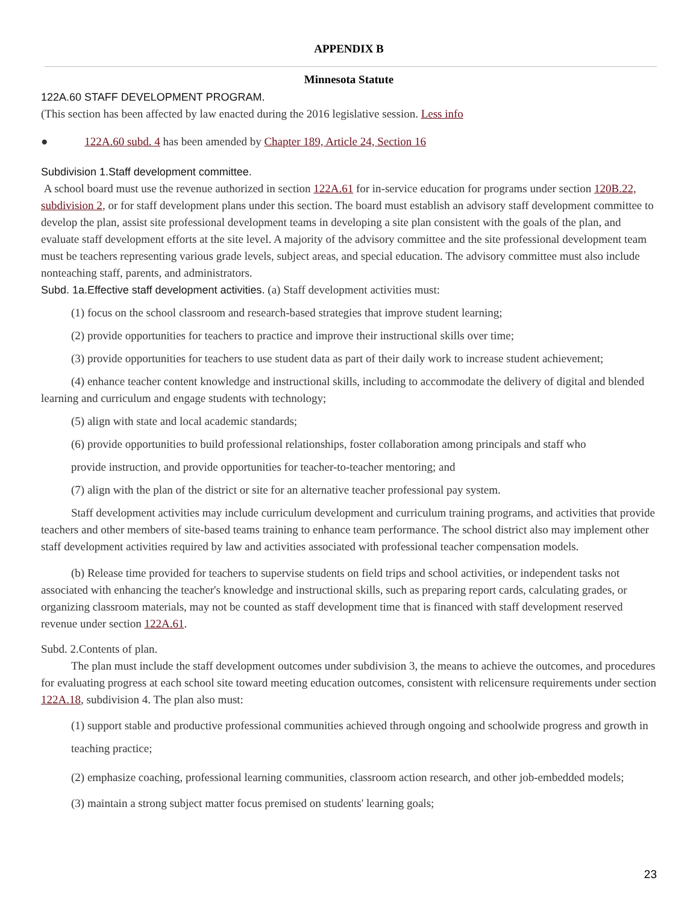APPENDIX B
Minnesota Statute
122A.60 STAFF DEVELOPMENT PROGRAM.
(This section has been affected by law enacted during the 2016 legislative session. Less info
● 122A.60 subd. 4 has been amended by Chapter 189, Article 24, Section 16
Subdivision 1.Staff development committee.
A school board must use the revenue authorized in section 122A.61 for in-service education for programs under section 120B.22, subdivision 2, or for staff development plans under this section. The board must establish an advisory staff development committee to develop the plan, assist site professional development teams in developing a site plan consistent with the goals of the plan, and evaluate staff development efforts at the site level. A majority of the advisory committee and the site professional development team must be teachers representing various grade levels, subject areas, and special education. The advisory committee must also include nonteaching staff, parents, and administrators.
Subd. 1a.Effective staff development activities. (a) Staff development activities must:
(1) focus on the school classroom and research-based strategies that improve student learning;
(2) provide opportunities for teachers to practice and improve their instructional skills over time;
(3) provide opportunities for teachers to use student data as part of their daily work to increase student achievement;
(4) enhance teacher content knowledge and instructional skills, including to accommodate the delivery of digital and blended learning and curriculum and engage students with technology;
(5) align with state and local academic standards;
(6) provide opportunities to build professional relationships, foster collaboration among principals and staff who
provide instruction, and provide opportunities for teacher-to-teacher mentoring; and
(7) align with the plan of the district or site for an alternative teacher professional pay system.
Staff development activities may include curriculum development and curriculum training programs, and activities that provide teachers and other members of site-based teams training to enhance team performance. The school district also may implement other staff development activities required by law and activities associated with professional teacher compensation models.
(b) Release time provided for teachers to supervise students on field trips and school activities, or independent tasks not associated with enhancing the teacher's knowledge and instructional skills, such as preparing report cards, calculating grades, or organizing classroom materials, may not be counted as staff development time that is financed with staff development reserved revenue under section 122A.61.
Subd. 2.Contents of plan.
The plan must include the staff development outcomes under subdivision 3, the means to achieve the outcomes, and procedures for evaluating progress at each school site toward meeting education outcomes, consistent with relicensure requirements under section 122A.18, subdivision 4. The plan also must:
(1) support stable and productive professional communities achieved through ongoing and schoolwide progress and growth in teaching practice;
(2) emphasize coaching, professional learning communities, classroom action research, and other job-embedded models;
(3) maintain a strong subject matter focus premised on students' learning goals;
23